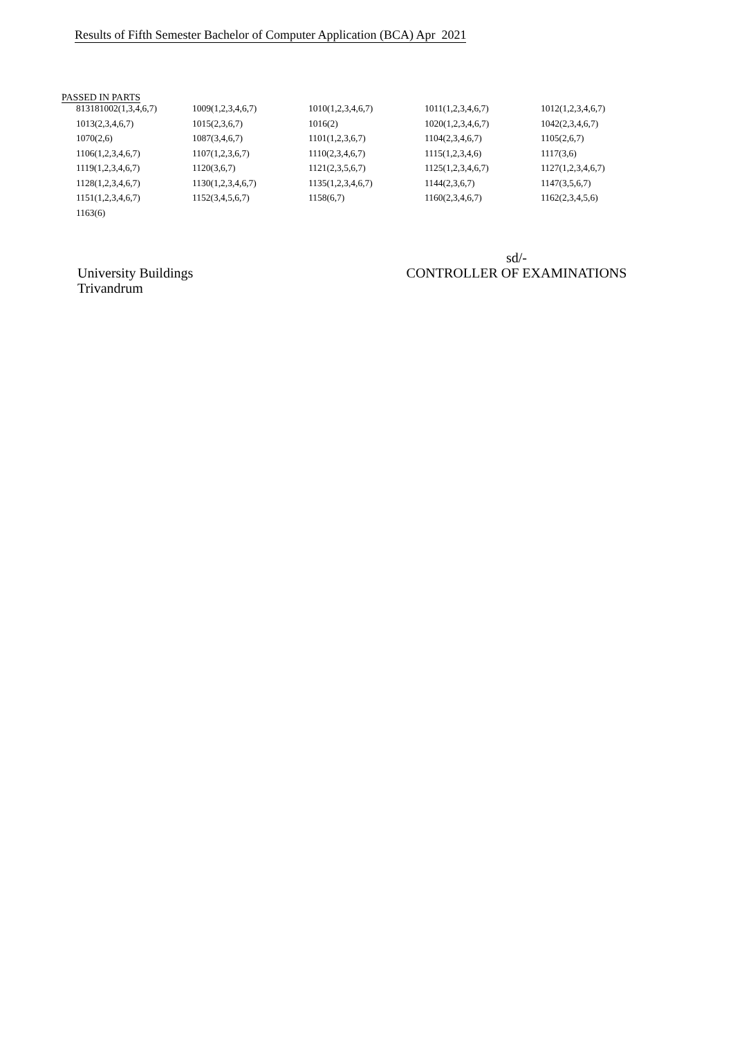Results of Fifth Semester Bachelor of Computer Application (BCA) Apr 2021
PASSED IN PARTS
| 813181002(1,3,4,6,7) | 1009(1,2,3,4,6,7) | 1010(1,2,3,4,6,7) | 1011(1,2,3,4,6,7) | 1012(1,2,3,4,6,7) |
| 1013(2,3,4,6,7) | 1015(2,3,6,7) | 1016(2) | 1020(1,2,3,4,6,7) | 1042(2,3,4,6,7) |
| 1070(2,6) | 1087(3,4,6,7) | 1101(1,2,3,6,7) | 1104(2,3,4,6,7) | 1105(2,6,7) |
| 1106(1,2,3,4,6,7) | 1107(1,2,3,6,7) | 1110(2,3,4,6,7) | 1115(1,2,3,4,6) | 1117(3,6) |
| 1119(1,2,3,4,6,7) | 1120(3,6,7) | 1121(2,3,5,6,7) | 1125(1,2,3,4,6,7) | 1127(1,2,3,4,6,7) |
| 1128(1,2,3,4,6,7) | 1130(1,2,3,4,6,7) | 1135(1,2,3,4,6,7) | 1144(2,3,6,7) | 1147(3,5,6,7) |
| 1151(1,2,3,4,6,7) | 1152(3,4,5,6,7) | 1158(6,7) | 1160(2,3,4,6,7) | 1162(2,3,4,5,6) |
| 1163(6) | | | | |
University Buildings
Trivandrum
sd/-
CONTROLLER OF EXAMINATIONS